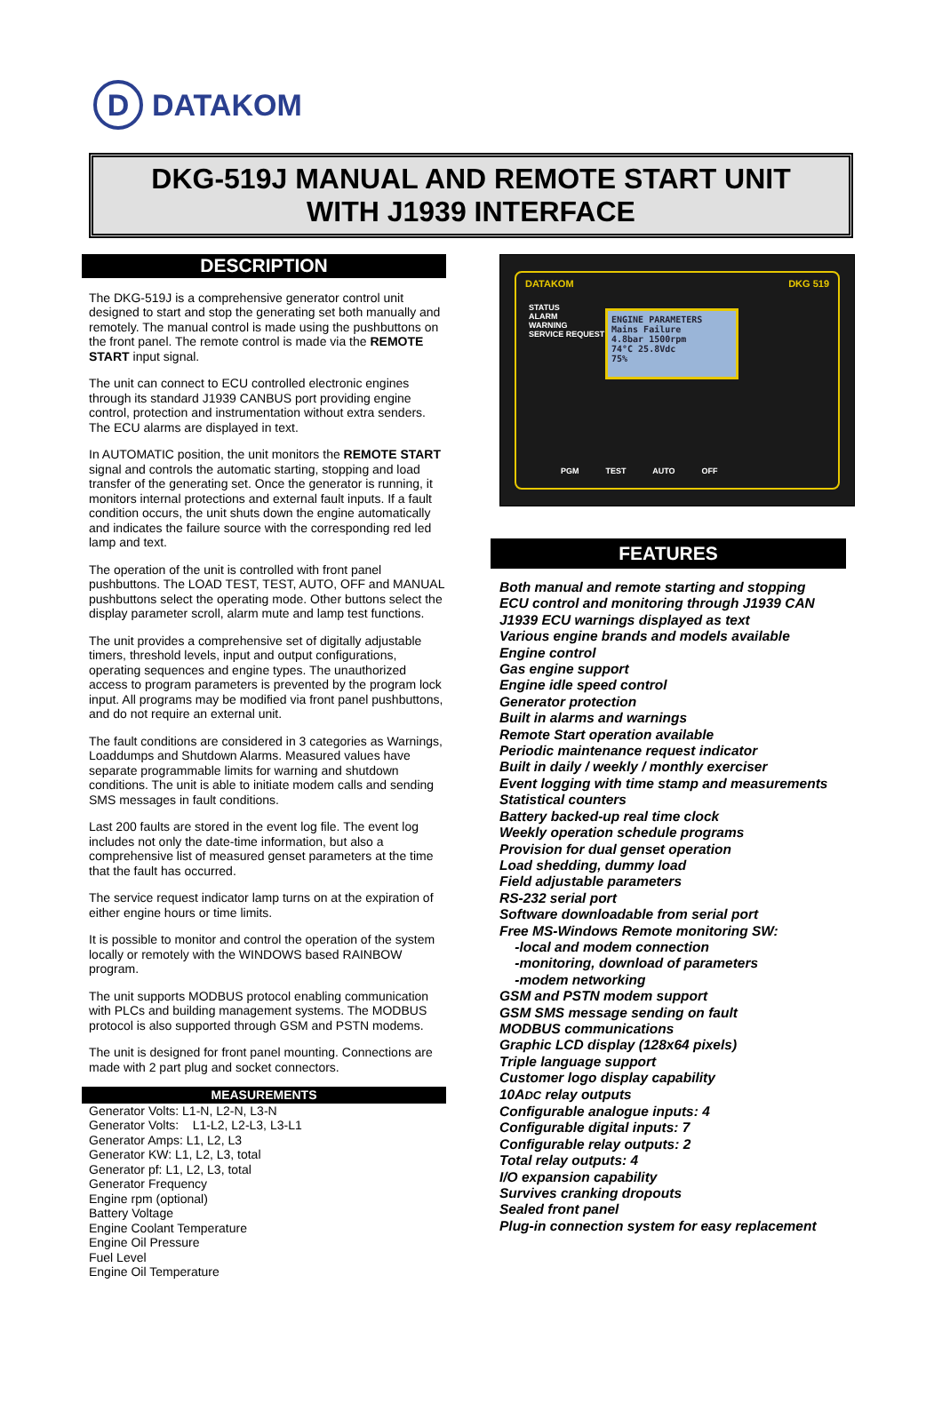D
DATAKOM
DKG-519J MANUAL AND REMOTE START UNIT
WITH J1939 INTERFACE
DESCRIPTION
The DKG-519J is a comprehensive generator control unit designed to start and stop the generating set both manually and remotely. The manual control is made using the pushbuttons on the front panel. The remote control is made via the REMOTE START input signal.
The unit can connect to ECU controlled electronic engines through its standard J1939 CANBUS port providing engine control, protection and instrumentation without extra senders. The ECU alarms are displayed in text.
In AUTOMATIC position, the unit monitors the REMOTE START signal and controls the automatic starting, stopping and load transfer of the generating set. Once the generator is running, it monitors internal protections and external fault inputs. If a fault condition occurs, the unit shuts down the engine automatically and indicates the failure source with the corresponding red led lamp and text.
The operation of the unit is controlled with front panel pushbuttons. The LOAD TEST, TEST, AUTO, OFF and MANUAL pushbuttons select the operating mode. Other buttons select the display parameter scroll, alarm mute and lamp test functions.
The unit provides a comprehensive set of digitally adjustable timers, threshold levels, input and output configurations, operating sequences and engine types. The unauthorized access to program parameters is prevented by the program lock input. All programs may be modified via front panel pushbuttons, and do not require an external unit.
The fault conditions are considered in 3 categories as Warnings, Loaddumps and Shutdown Alarms. Measured values have separate programmable limits for warning and shutdown conditions. The unit is able to initiate modem calls and sending SMS messages in fault conditions.
Last 200 faults are stored in the event log file. The event log includes not only the date-time information, but also a comprehensive list of measured genset parameters at the time that the fault has occurred.
The service request indicator lamp turns on at the expiration of either engine hours or time limits.
It is possible to monitor and control the operation of the system locally or remotely with the WINDOWS based RAINBOW program.
The unit supports MODBUS protocol enabling communication with PLCs and building management systems. The MODBUS protocol is also supported through GSM and PSTN modems.
The unit is designed for front panel mounting. Connections are made with 2 part plug and socket connectors.
MEASUREMENTS
Generator Volts: L1-N, L2-N, L3-N
Generator Volts: L1-L2, L2-L3, L3-L1
Generator Amps: L1, L2, L3
Generator KW: L1, L2, L3, total
Generator pf: L1, L2, L3, total
Generator Frequency
Engine rpm (optional)
Battery Voltage
Engine Coolant Temperature
Engine Oil Pressure
Fuel Level
Engine Oil Temperature
DATAKOM DKG 519
STATUS
ALARM
WARNING
SERVICE REQUEST
ENGINE PARAMETERS
Mains Failure
4.8bar 1500rpm
74°C 25.8Vdc
75%
PGM TEST AUTO OFF
FEATURES
Both manual and remote starting and stopping
ECU control and monitoring through J1939 CAN
J1939 ECU warnings displayed as text
Various engine brands and models available
Engine control
Gas engine support
Engine idle speed control
Generator protection
Built in alarms and warnings
Remote Start operation available
Periodic maintenance request indicator
Built in daily / weekly / monthly exerciser
Event logging with time stamp and measurements
Statistical counters
Battery backed-up real time clock
Weekly operation schedule programs
Provision for dual genset operation
Load shedding, dummy load
Field adjustable parameters
RS-232 serial port
Software downloadable from serial port
Free MS-Windows Remote monitoring SW:
-local and modem connection
-monitoring, download of parameters
-modem networking
GSM and PSTN modem support
GSM SMS message sending on fault
MODBUS communications
Graphic LCD display (128x64 pixels)
Triple language support
Customer logo display capability
10ADC relay outputs
Configurable analogue inputs: 4
Configurable digital inputs: 7
Configurable relay outputs: 2
Total relay outputs: 4
I/O expansion capability
Survives cranking dropouts
Sealed front panel
Plug-in connection system for easy replacement